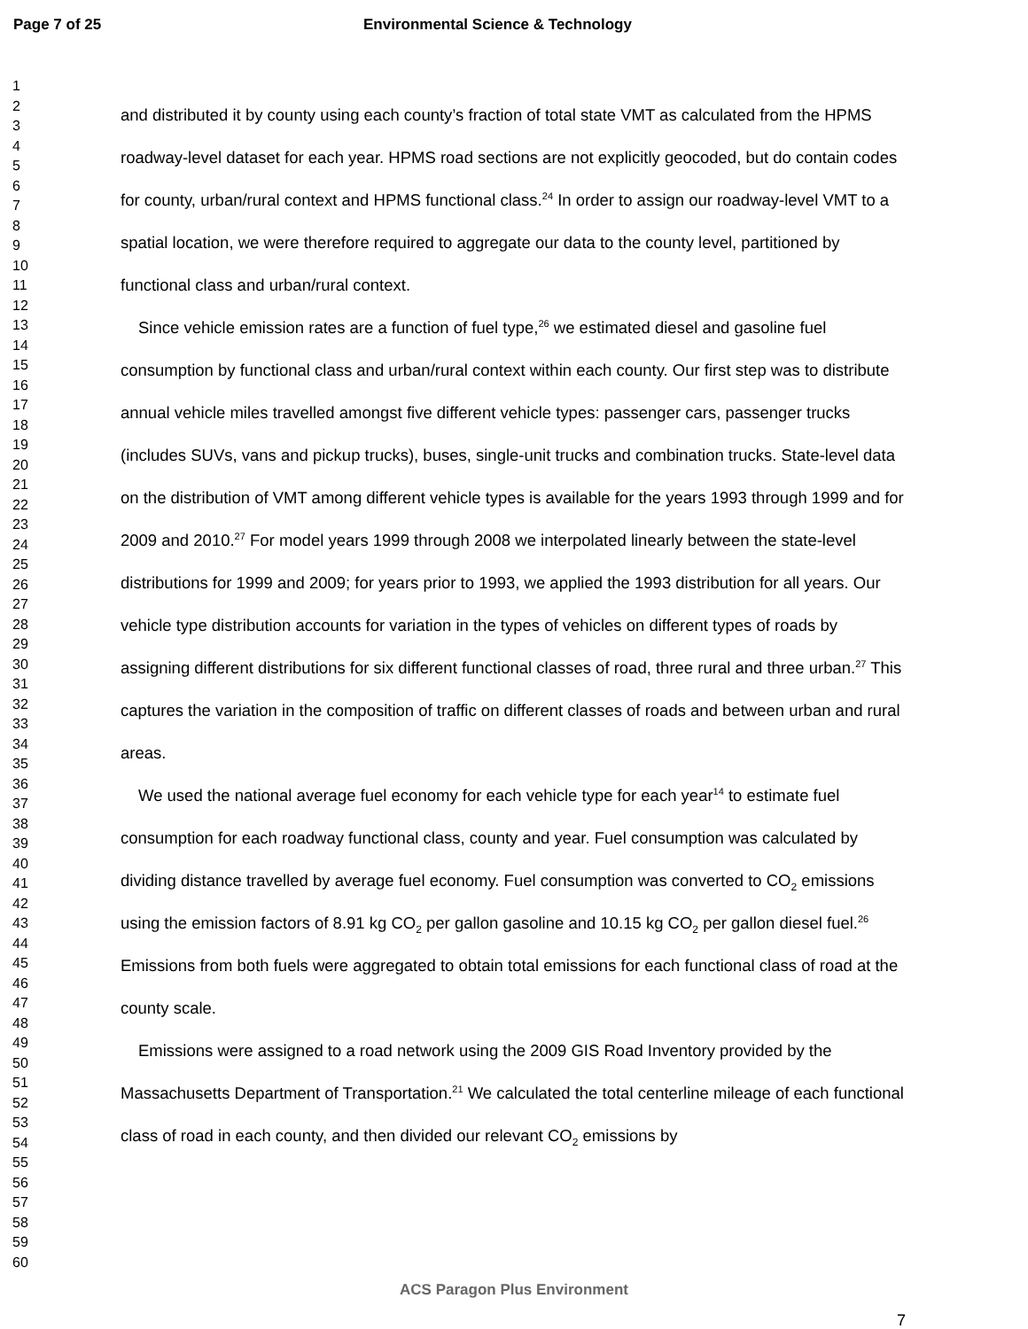Page 7 of 25 Environmental Science & Technology
1
2
3
4
5
6
7
8
9
10
11
12
13
14
15
16
17
18
19
20
21
22
23
24
25
26
27
28
29
30
31
32
33
34
35
36
37
38
39
40
41
42
43
44
45
46
47
48
49
50
51
52
53
54
55
56
57
58
59
60
and distributed it by county using each county’s fraction of total state VMT as calculated from the HPMS roadway-level dataset for each year. HPMS road sections are not explicitly geocoded, but do contain codes for county, urban/rural context and HPMS functional class.<sup>24</sup> In order to assign our roadway-level VMT to a spatial location, we were therefore required to aggregate our data to the county level, partitioned by functional class and urban/rural context.
Since vehicle emission rates are a function of fuel type,<sup>26</sup> we estimated diesel and gasoline fuel consumption by functional class and urban/rural context within each county. Our first step was to distribute annual vehicle miles travelled amongst five different vehicle types: passenger cars, passenger trucks (includes SUVs, vans and pickup trucks), buses, single-unit trucks and combination trucks. State-level data on the distribution of VMT among different vehicle types is available for the years 1993 through 1999 and for 2009 and 2010.<sup>27</sup> For model years 1999 through 2008 we interpolated linearly between the state-level distributions for 1999 and 2009; for years prior to 1993, we applied the 1993 distribution for all years. Our vehicle type distribution accounts for variation in the types of vehicles on different types of roads by assigning different distributions for six different functional classes of road, three rural and three urban.<sup>27</sup> This captures the variation in the composition of traffic on different classes of roads and between urban and rural areas.
We used the national average fuel economy for each vehicle type for each year<sup>14</sup> to estimate fuel consumption for each roadway functional class, county and year. Fuel consumption was calculated by dividing distance travelled by average fuel economy. Fuel consumption was converted to CO<sub>2</sub> emissions using the emission factors of 8.91 kg CO<sub>2</sub> per gallon gasoline and 10.15 kg CO<sub>2</sub> per gallon diesel fuel.<sup>26</sup> Emissions from both fuels were aggregated to obtain total emissions for each functional class of road at the county scale.
Emissions were assigned to a road network using the 2009 GIS Road Inventory provided by the Massachusetts Department of Transportation.<sup>21</sup> We calculated the total centerline mileage of each functional class of road in each county, and then divided our relevant CO<sub>2</sub> emissions by
ACS Paragon Plus Environment
7